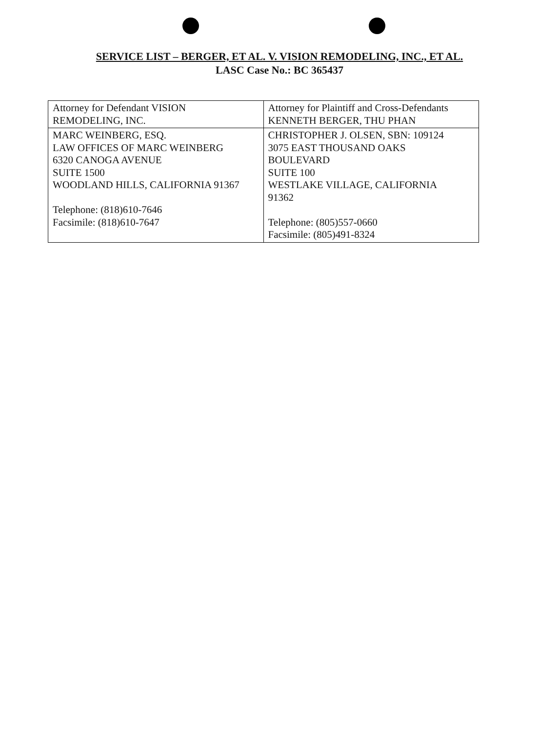SERVICE LIST – BERGER, ET AL. V. VISION REMODELING, INC., ET AL.
LASC Case No.: BC 365437
| Attorney for Defendant VISION REMODELING, INC. | Attorney for Plaintiff and Cross-Defendants KENNETH BERGER, THU PHAN |
| MARC WEINBERG, ESQ. LAW OFFICES OF MARC WEINBERG 6320 CANOGA AVENUE SUITE 1500 WOODLAND HILLS, CALIFORNIA 91367 Telephone: (818)610-7646 Facsimile: (818)610-7647 | CHRISTOPHER J. OLSEN, SBN: 109124 3075 EAST THOUSAND OAKS BOULEVARD SUITE 100 WESTLAKE VILLAGE, CALIFORNIA 91362 Telephone: (805)557-0660 Facsimile: (805)491-8324 |